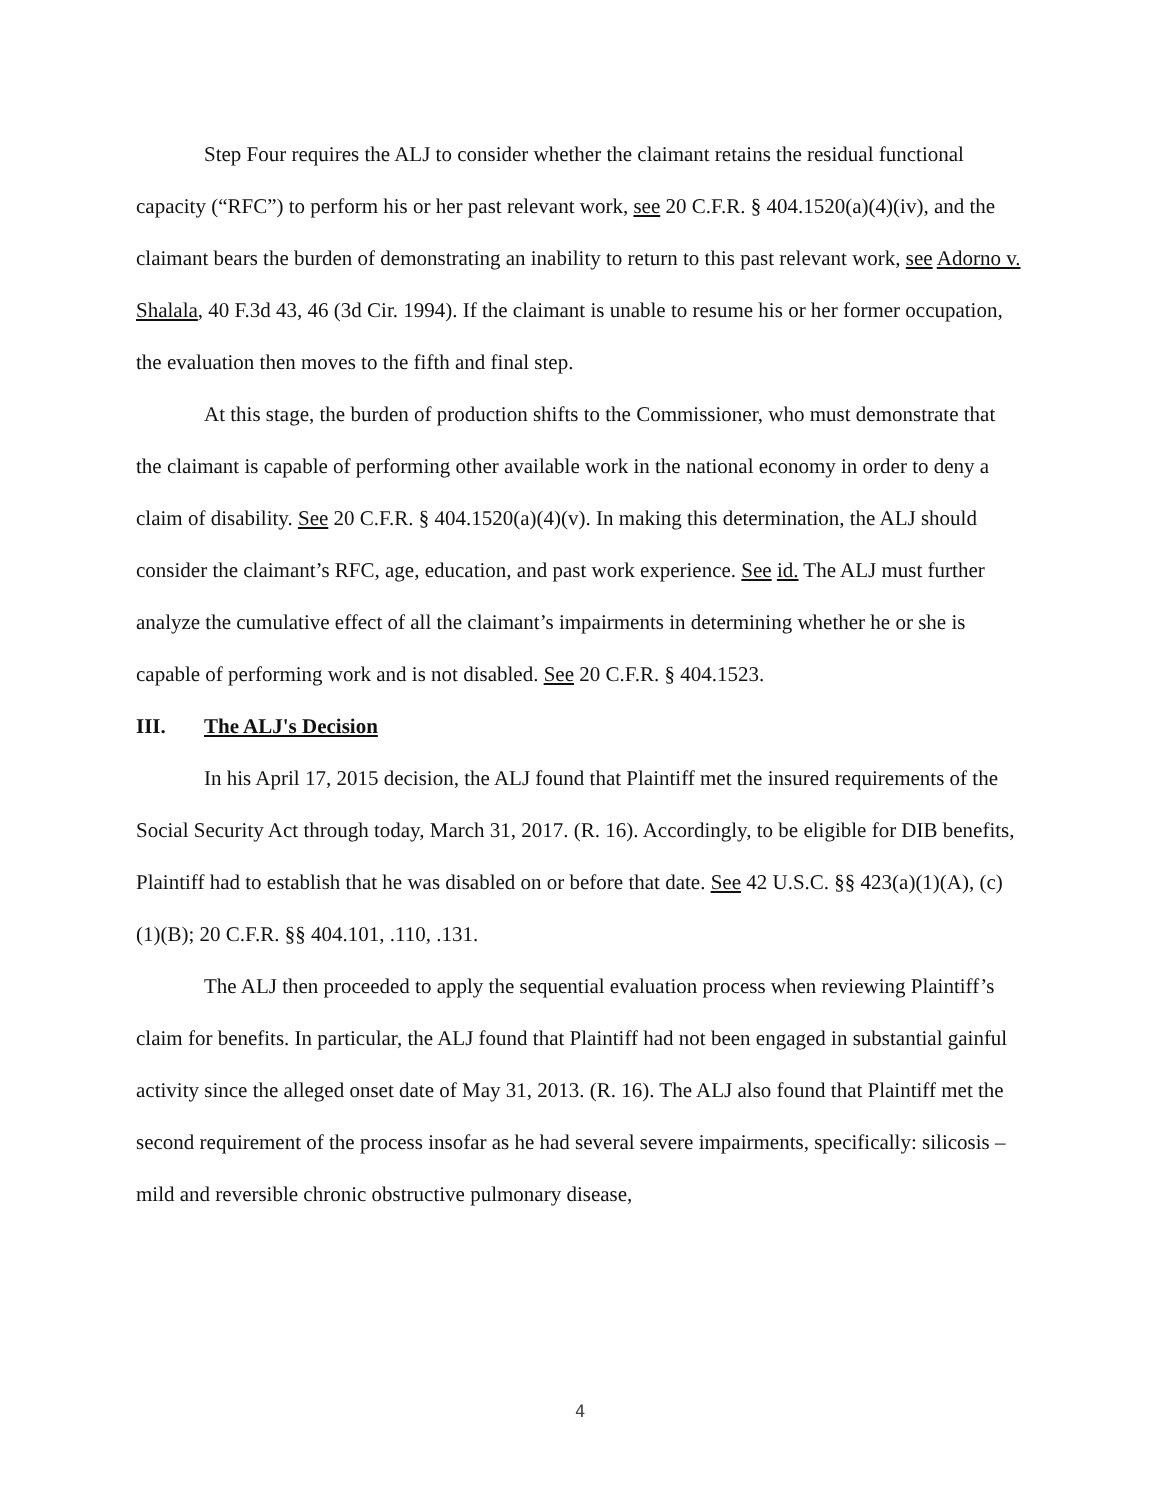Step Four requires the ALJ to consider whether the claimant retains the residual functional capacity (“RFC”) to perform his or her past relevant work, see 20 C.F.R. § 404.1520(a)(4)(iv), and the claimant bears the burden of demonstrating an inability to return to this past relevant work, see Adorno v. Shalala, 40 F.3d 43, 46 (3d Cir. 1994). If the claimant is unable to resume his or her former occupation, the evaluation then moves to the fifth and final step.
At this stage, the burden of production shifts to the Commissioner, who must demonstrate that the claimant is capable of performing other available work in the national economy in order to deny a claim of disability. See 20 C.F.R. § 404.1520(a)(4)(v). In making this determination, the ALJ should consider the claimant’s RFC, age, education, and past work experience. See id. The ALJ must further analyze the cumulative effect of all the claimant’s impairments in determining whether he or she is capable of performing work and is not disabled. See 20 C.F.R. § 404.1523.
III. The ALJ's Decision
In his April 17, 2015 decision, the ALJ found that Plaintiff met the insured requirements of the Social Security Act through today, March 31, 2017. (R. 16). Accordingly, to be eligible for DIB benefits, Plaintiff had to establish that he was disabled on or before that date. See 42 U.S.C. §§ 423(a)(1)(A), (c)(1)(B); 20 C.F.R. §§ 404.101, .110, .131.
The ALJ then proceeded to apply the sequential evaluation process when reviewing Plaintiff’s claim for benefits. In particular, the ALJ found that Plaintiff had not been engaged in substantial gainful activity since the alleged onset date of May 31, 2013. (R. 16). The ALJ also found that Plaintiff met the second requirement of the process insofar as he had several severe impairments, specifically: silicosis – mild and reversible chronic obstructive pulmonary disease,
4